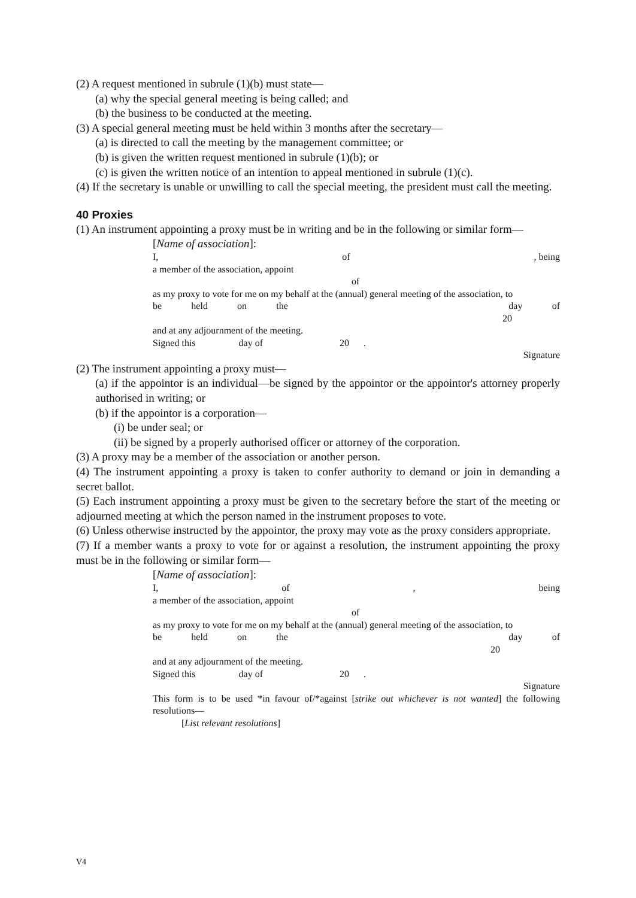(2) A request mentioned in subrule (1)(b) must state—
(a) why the special general meeting is being called; and
(b) the business to be conducted at the meeting.
(3) A special general meeting must be held within 3 months after the secretary—
(a) is directed to call the meeting by the management committee; or
(b) is given the written request mentioned in subrule (1)(b); or
(c) is given the written notice of an intention to appeal mentioned in subrule (1)(c).
(4) If the secretary is unable or unwilling to call the special meeting, the president must call the meeting.
40 Proxies
(1) An instrument appointing a proxy must be in writing and be in the following or similar form—
[Name of association]:
I, of, being
a member of the association, appoint
of
as my proxy to vote for me on my behalf at the (annual) general meeting of the association, to
be held on the day of
20
and at any adjournment of the meeting.
Signed this day of 20 .
Signature
(2) The instrument appointing a proxy must—
(a) if the appointor is an individual—be signed by the appointor or the appointor's attorney properly authorised in writing; or
(b) if the appointor is a corporation—
(i) be under seal; or
(ii) be signed by a properly authorised officer or attorney of the corporation.
(3) A proxy may be a member of the association or another person.
(4) The instrument appointing a proxy is taken to confer authority to demand or join in demanding a secret ballot.
(5) Each instrument appointing a proxy must be given to the secretary before the start of the meeting or adjourned meeting at which the person named in the instrument proposes to vote.
(6) Unless otherwise instructed by the appointor, the proxy may vote as the proxy considers appropriate.
(7) If a member wants a proxy to vote for or against a resolution, the instrument appointing the proxy must be in the following or similar form—
[Name of association]:
I, of, being
a member of the association, appoint
of
as my proxy to vote for me on my behalf at the (annual) general meeting of the association, to
be held on the day of
20
and at any adjournment of the meeting.
Signed this day of 20 .
Signature
This form is to be used *in favour of/*against [strike out whichever is not wanted] the following resolutions—
[List relevant resolutions]
V4